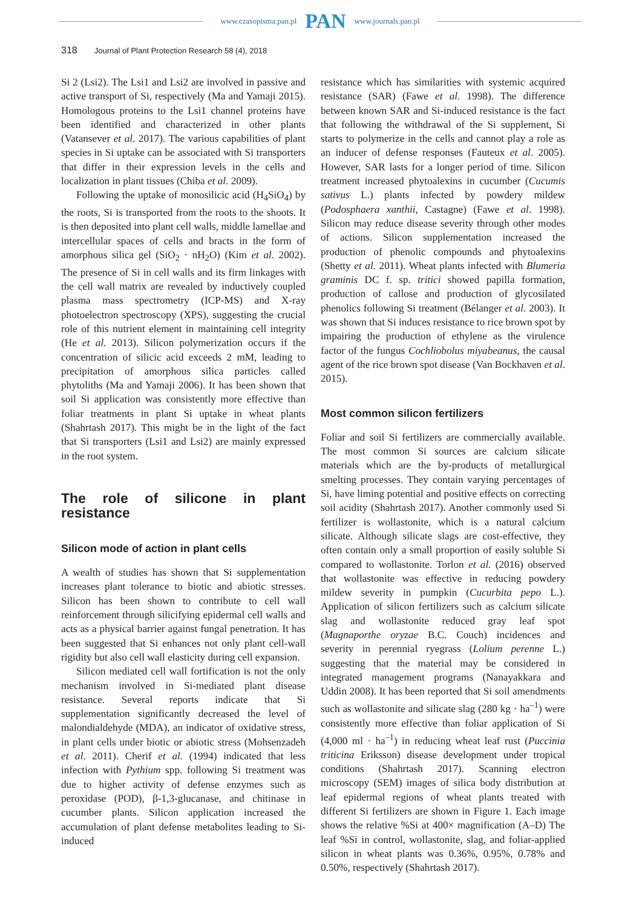www.czasopisma.pan.pl PAN www.journals.pan.pl
318 Journal of Plant Protection Research 58 (4), 2018
Si 2 (Lsi2). The Lsi1 and Lsi2 are involved in passive and active transport of Si, respectively (Ma and Yamaji 2015). Homologous proteins to the Lsi1 channel proteins have been identified and characterized in other plants (Vatansever et al. 2017). The various capabilities of plant species in Si uptake can be associated with Si transporters that differ in their expression levels in the cells and localization in plant tissues (Chiba et al. 2009).
Following the uptake of monosilicic acid (H<sub>4</sub>SiO<sub>4</sub>) by the roots, Si is transported from the roots to the shoots. It is then deposited into plant cell walls, middle lamellae and intercellular spaces of cells and bracts in the form of amorphous silica gel (SiO<sub>2</sub> · nH<sub>2</sub>O) (Kim et al. 2002). The presence of Si in cell walls and its firm linkages with the cell wall matrix are revealed by inductively coupled plasma mass spectrometry (ICP-MS) and X-ray photoelectron spectroscopy (XPS), suggesting the crucial role of this nutrient element in maintaining cell integrity (He et al. 2013). Silicon polymerization occurs if the concentration of silicic acid exceeds 2 mM, leading to precipitation of amorphous silica particles called phytoliths (Ma and Yamaji 2006). It has been shown that soil Si application was consistently more effective than foliar treatments in plant Si uptake in wheat plants (Shahrtash 2017). This might be in the light of the fact that Si transporters (Lsi1 and Lsi2) are mainly expressed in the root system.
The role of silicone in plant resistance
Silicon mode of action in plant cells
A wealth of studies has shown that Si supplementation increases plant tolerance to biotic and abiotic stresses. Silicon has been shown to contribute to cell wall reinforcement through silicifying epidermal cell walls and acts as a physical barrier against fungal penetration. It has been suggested that Si enhances not only plant cell-wall rigidity but also cell wall elasticity during cell expansion.
Silicon mediated cell wall fortification is not the only mechanism involved in Si-mediated plant disease resistance. Several reports indicate that Si supplementation significantly decreased the level of malondialdehyde (MDA), an indicator of oxidative stress, in plant cells under biotic or abiotic stress (Mohsenzadeh et al. 2011). Cherif et al. (1994) indicated that less infection with Pythium spp. following Si treatment was due to higher activity of defense enzymes such as peroxidase (POD), β-1,3-glucanase, and chitinase in cucumber plants. Silicon application increased the accumulation of plant defense metabolites leading to Si-induced
resistance which has similarities with systemic acquired resistance (SAR) (Fawe et al. 1998). The difference between known SAR and Si-induced resistance is the fact that following the withdrawal of the Si supplement, Si starts to polymerize in the cells and cannot play a role as an inducer of defense responses (Fauteux et al. 2005). However, SAR lasts for a longer period of time. Silicon treatment increased phytoalexins in cucumber (Cucumis sativus L.) plants infected by powdery mildew (Podosphaera xanthii, Castagne) (Fawe et al. 1998). Silicon may reduce disease severity through other modes of actions. Silicon supplementation increased the production of phenolic compounds and phytoalexins (Shetty et al. 2011). Wheat plants infected with Blumeria graminis DC f. sp. tritici showed papilla formation, production of callose and production of glycosilated phenolics following Si treatment (Bélanger et al. 2003). It was shown that Si induces resistance to rice brown spot by impairing the production of ethylene as the virulence factor of the fungus Cochliobolus miyabeanus, the causal agent of the rice brown spot disease (Van Bockhaven et al. 2015).
Most common silicon fertilizers
Foliar and soil Si fertilizers are commercially available. The most common Si sources are calcium silicate materials which are the by-products of metallurgical smelting processes. They contain varying percentages of Si, have liming potential and positive effects on correcting soil acidity (Shahrtash 2017). Another commonly used Si fertilizer is wollastonite, which is a natural calcium silicate. Although silicate slags are cost-effective, they often contain only a small proportion of easily soluble Si compared to wollastonite. Torlon et al. (2016) observed that wollastonite was effective in reducing powdery mildew severity in pumpkin (Cucurbita pepo L.). Application of silicon fertilizers such as calcium silicate slag and wollastonite reduced gray leaf spot (Magnaporthe oryzae B.C. Couch) incidences and severity in perennial ryegrass (Lolium perenne L.) suggesting that the material may be considered in integrated management programs (Nanayakkara and Uddin 2008). It has been reported that Si soil amendments such as wollastonite and silicate slag (280 kg · ha<sup>–1</sup>) were consistently more effective than foliar application of Si (4,000 ml · ha<sup>–1</sup>) in reducing wheat leaf rust (Puccinia triticina Eriksson) disease development under tropical conditions (Shahrtash 2017). Scanning electron microscopy (SEM) images of silica body distribution at leaf epidermal regions of wheat plants treated with different Si fertilizers are shown in Figure 1. Each image shows the relative %Si at 400× magnification (A–D) The leaf %Si in control, wollastonite, slag, and foliar-applied silicon in wheat plants was 0.36%, 0.95%, 0.78% and 0.50%, respectively (Shahrtash 2017).